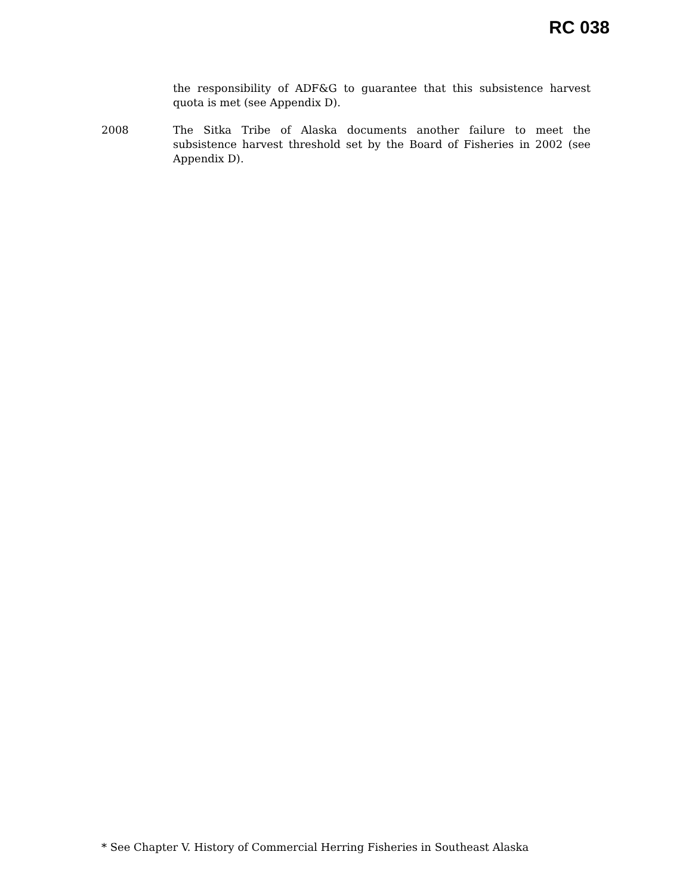RC 038
the responsibility of ADF&G to guarantee that this subsistence harvest quota is met (see Appendix D).
2008 The Sitka Tribe of Alaska documents another failure to meet the subsistence harvest threshold set by the Board of Fisheries in 2002 (see Appendix D).
* See Chapter V. History of Commercial Herring Fisheries in Southeast Alaska